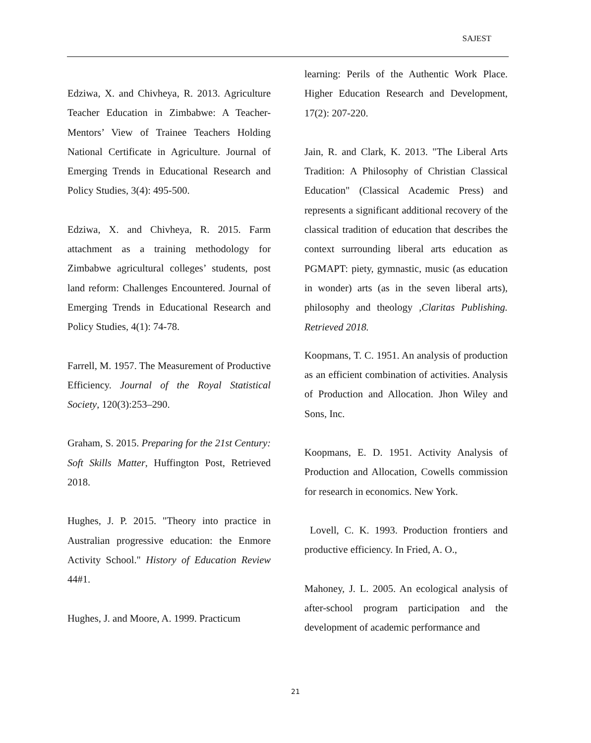SAJEST
Edziwa, X. and Chivheya, R. 2013. Agriculture Teacher Education in Zimbabwe: A Teacher-Mentors’ View of Trainee Teachers Holding National Certificate in Agriculture. Journal of Emerging Trends in Educational Research and Policy Studies, 3(4): 495-500.
Edziwa, X. and Chivheya, R. 2015. Farm attachment as a training methodology for Zimbabwe agricultural colleges’ students, post land reform: Challenges Encountered. Journal of Emerging Trends in Educational Research and Policy Studies, 4(1): 74-78.
Farrell, M. 1957. The Measurement of Productive Efficiency. Journal of the Royal Statistical Society, 120(3):253–290.
Graham, S. 2015. Preparing for the 21st Century: Soft Skills Matter, Huffington Post, Retrieved 2018.
Hughes, J. P. 2015. "Theory into practice in Australian progressive education: the Enmore Activity School." History of Education Review 44#1.
Hughes, J. and Moore, A. 1999. Practicum
learning: Perils of the Authentic Work Place. Higher Education Research and Development, 17(2): 207-220.
Jain, R. and Clark, K. 2013. "The Liberal Arts Tradition: A Philosophy of Christian Classical Education" (Classical Academic Press) and represents a significant additional recovery of the classical tradition of education that describes the context surrounding liberal arts education as PGMAPT: piety, gymnastic, music (as education in wonder) arts (as in the seven liberal arts), philosophy and theology ,Claritas Publishing. Retrieved 2018.
Koopmans, T. C. 1951. An analysis of production as an efficient combination of activities. Analysis of Production and Allocation. Jhon Wiley and Sons, Inc.
Koopmans, E. D. 1951. Activity Analysis of Production and Allocation, Cowells commission for research in economics. New York.
Lovell, C. K. 1993. Production frontiers and productive efficiency. In Fried, A. O.,
Mahoney, J. L. 2005. An ecological analysis of after-school program participation and the development of academic performance and
21